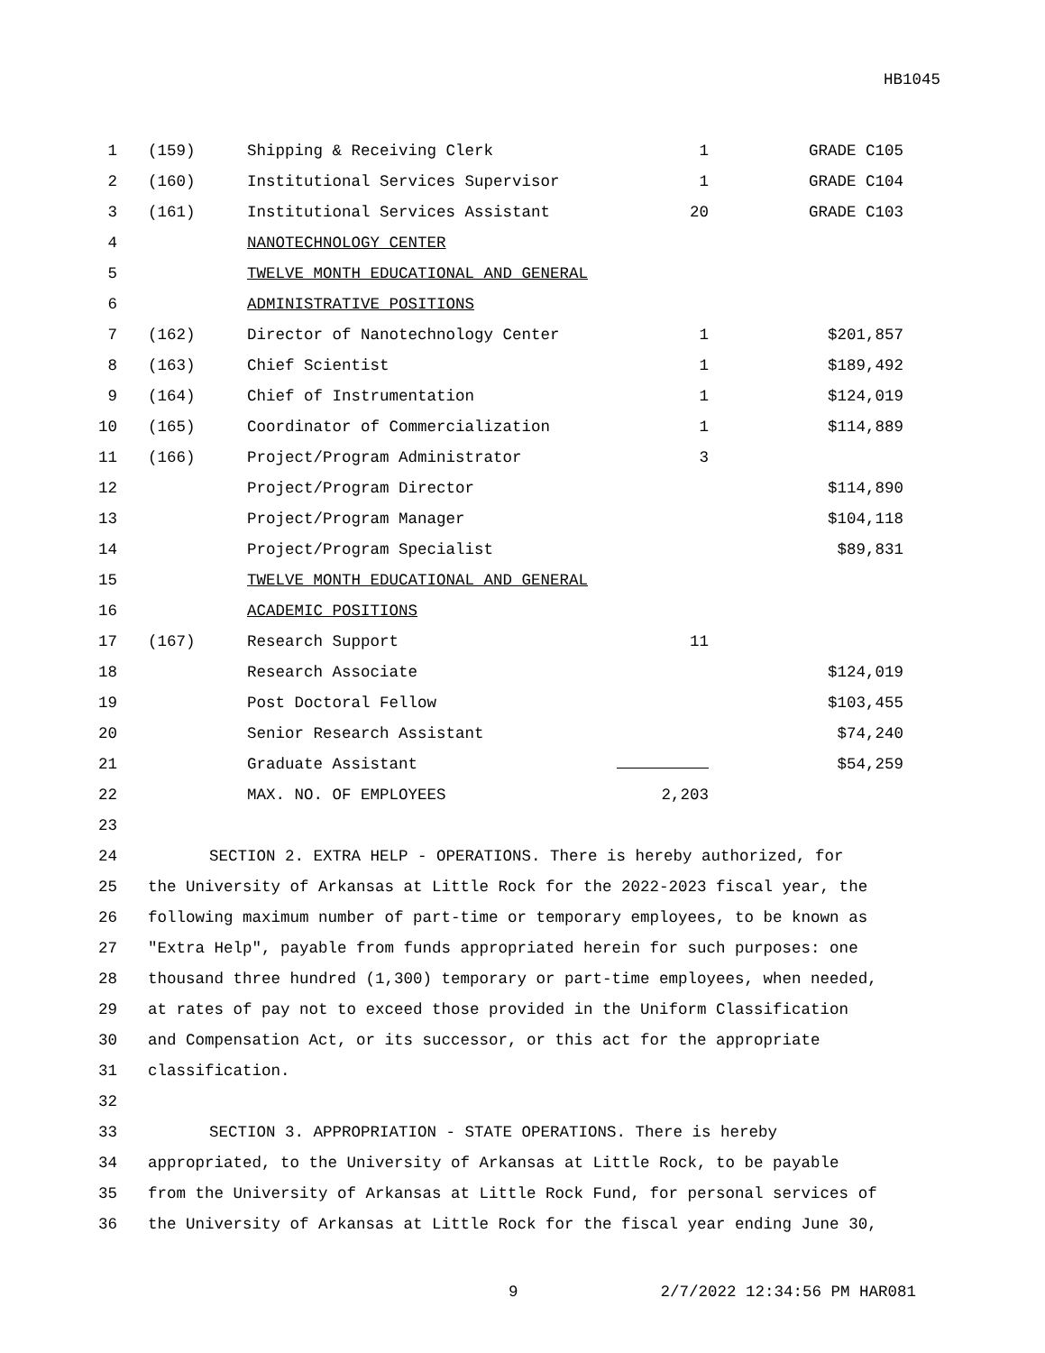HB1045
| 1 | (159) | Shipping & Receiving Clerk | 1 | GRADE C105 |
| 2 | (160) | Institutional Services Supervisor | 1 | GRADE C104 |
| 3 | (161) | Institutional Services Assistant | 20 | GRADE C103 |
| 4 | | NANOTECHNOLOGY CENTER | | |
| 5 | | TWELVE MONTH EDUCATIONAL AND GENERAL | | |
| 6 | | ADMINISTRATIVE POSITIONS | | |
| 7 | (162) | Director of Nanotechnology Center | 1 | $201,857 |
| 8 | (163) | Chief Scientist | 1 | $189,492 |
| 9 | (164) | Chief of Instrumentation | 1 | $124,019 |
| 10 | (165) | Coordinator of Commercialization | 1 | $114,889 |
| 11 | (166) | Project/Program Administrator | 3 | |
| 12 | | Project/Program Director | | $114,890 |
| 13 | | Project/Program Manager | | $104,118 |
| 14 | | Project/Program Specialist | | $89,831 |
| 15 | | TWELVE MONTH EDUCATIONAL AND GENERAL | | |
| 16 | | ACADEMIC POSITIONS | | |
| 17 | (167) | Research Support | 11 | |
| 18 | | Research Associate | | $124,019 |
| 19 | | Post Doctoral Fellow | | $103,455 |
| 20 | | Senior Research Assistant | | $74,240 |
| 21 | | Graduate Assistant | | $54,259 |
| 22 | | MAX. NO. OF EMPLOYEES | 2,203 | |
| 23 | | | | |
| 24 | SECTION 2. EXTRA HELP - OPERATIONS. There is hereby authorized, for | | | |
| 25 | the University of Arkansas at Little Rock for the 2022-2023 fiscal year, the | | | |
| 26 | following maximum number of part-time or temporary employees, to be known as | | | |
| 27 | "Extra Help", payable from funds appropriated herein for such purposes: one | | | |
| 28 | thousand three hundred (1,300) temporary or part-time employees, when needed, | | | |
| 29 | at rates of pay not to exceed those provided in the Uniform Classification | | | |
| 30 | and Compensation Act, or its successor, or this act for the appropriate | | | |
| 31 | classification. | | | |
| 32 | | | | |
| 33 | SECTION 3. APPROPRIATION - STATE OPERATIONS. There is hereby | | | |
| 34 | appropriated, to the University of Arkansas at Little Rock, to be payable | | | |
| 35 | from the University of Arkansas at Little Rock Fund, for personal services of | | | |
| 36 | the University of Arkansas at Little Rock for the fiscal year ending June 30, | | | |
9 2/7/2022 12:34:56 PM HAR081